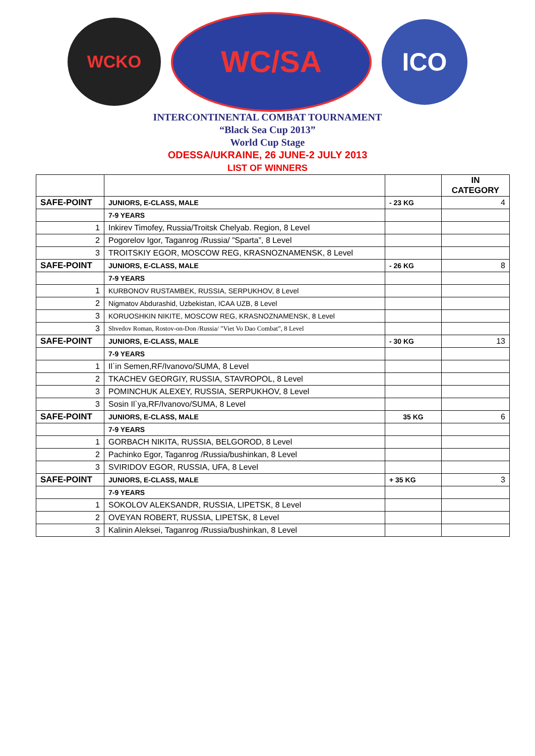WCKO
WC/SA
ICO
INTERCONTINENTAL COMBAT TOURNAMENT
“Black Sea Cup 2013”
World Cup Stage
ODESSA/UKRAINE, 26 JUNE-2 JULY 2013
LIST OF WINNERS
| | | | IN CATEGORY |
| SAFE-POINT | JUNIORS, E-CLASS, MALE | - 23 KG | 4 |
| | 7-9 YEARS | | |
| 1 | Inkirev Timofey, Russia/Troitsk Chelyab. Region, 8 Level | | |
| 2 | Pogorelov Igor, Taganrog /Russia/ ”Sparta”, 8 Level | | |
| 3 | TROITSKIY EGOR, MOSCOW REG, KRASNOZNAMENSK, 8 Level | | |
| SAFE-POINT | JUNIORS, E-CLASS, MALE | - 26 KG | 8 |
| | 7-9 YEARS | | |
| 1 | KURBONOV RUSTAMBEK, RUSSIA, SERPUKHOV, 8 Level | | |
| 2 | Nigmatov Abdurashid, Uzbekistan, ICAA UZB, 8 Level | | |
| 3 | KORUOSHKIN NIKITE, MOSCOW REG, KRASNOZNAMENSK, 8 Level | | |
| 3 | Shvedov Roman, Rostov-on-Don /Russia/ ”Viet Vo Dao Combat”, 8 Level | | |
| SAFE-POINT | JUNIORS, E-CLASS, MALE | - 30 KG | 13 |
| | 7-9 YEARS | | |
| 1 | Il`in Semen,RF/Ivanovo/SUMA, 8 Level | | |
| 2 | TKACHEV GEORGIY, RUSSIA, STAVROPOL, 8 Level | | |
| 3 | POMINCHUK ALEXEY, RUSSIA, SERPUKHOV, 8 Level | | |
| 3 | Sosin Il`ya,RF/Ivanovo/SUMA, 8 Level | | |
| SAFE-POINT | JUNIORS, E-CLASS, MALE | 35 KG | 6 |
| | 7-9 YEARS | | |
| 1 | GORBACH NIKITA, RUSSIA, BELGOROD, 8 Level | | |
| 2 | Pachinko Egor, Taganrog /Russia/bushinkan, 8 Level | | |
| 3 | SVIRIDOV EGOR, RUSSIA, UFA, 8 Level | | |
| SAFE-POINT | JUNIORS, E-CLASS, MALE | + 35 KG | 3 |
| | 7-9 YEARS | | |
| 1 | SOKOLOV ALEKSANDR, RUSSIA, LIPETSK, 8 Level | | |
| 2 | OVEYAN ROBERT, RUSSIA, LIPETSK, 8 Level | | |
| 3 | Kalinin Aleksei, Taganrog /Russia/bushinkan, 8 Level | | |